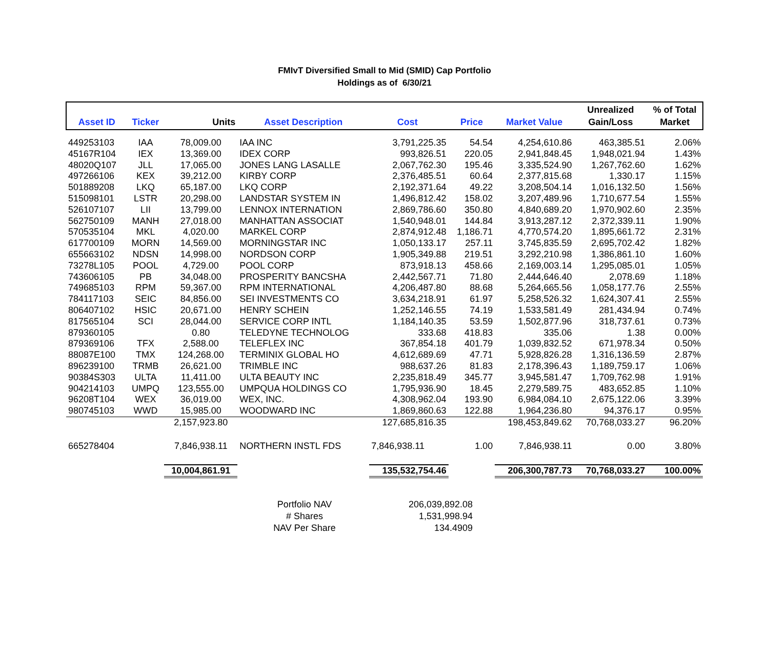FMIvT Diversified Small to Mid (SMID) Cap Portfolio
Holdings as of 6/30/21
| Asset ID | Ticker | Units | Asset Description | Cost | Price | Market Value | Unrealized Gain/Loss | % of Total Market |
| --- | --- | --- | --- | --- | --- | --- | --- | --- |
| 449253103 | IAA | 78,009.00 | IAA INC | 3,791,225.35 | 54.54 | 4,254,610.86 | 463,385.51 | 2.06% |
| 45167R104 | IEX | 13,369.00 | IDEX CORP | 993,826.51 | 220.05 | 2,941,848.45 | 1,948,021.94 | 1.43% |
| 48020Q107 | JLL | 17,065.00 | JONES LANG LASALLE | 2,067,762.30 | 195.46 | 3,335,524.90 | 1,267,762.60 | 1.62% |
| 497266106 | KEX | 39,212.00 | KIRBY CORP | 2,376,485.51 | 60.64 | 2,377,815.68 | 1,330.17 | 1.15% |
| 501889208 | LKQ | 65,187.00 | LKQ CORP | 2,192,371.64 | 49.22 | 3,208,504.14 | 1,016,132.50 | 1.56% |
| 515098101 | LSTR | 20,298.00 | LANDSTAR SYSTEM IN | 1,496,812.42 | 158.02 | 3,207,489.96 | 1,710,677.54 | 1.55% |
| 526107107 | LII | 13,799.00 | LENNOX INTERNATION | 2,869,786.60 | 350.80 | 4,840,689.20 | 1,970,902.60 | 2.35% |
| 562750109 | MANH | 27,018.00 | MANHATTAN ASSOCIAT | 1,540,948.01 | 144.84 | 3,913,287.12 | 2,372,339.11 | 1.90% |
| 570535104 | MKL | 4,020.00 | MARKEL CORP | 2,874,912.48 | 1,186.71 | 4,770,574.20 | 1,895,661.72 | 2.31% |
| 617700109 | MORN | 14,569.00 | MORNINGSTAR INC | 1,050,133.17 | 257.11 | 3,745,835.59 | 2,695,702.42 | 1.82% |
| 655663102 | NDSN | 14,998.00 | NORDSON CORP | 1,905,349.88 | 219.51 | 3,292,210.98 | 1,386,861.10 | 1.60% |
| 73278L105 | POOL | 4,729.00 | POOL CORP | 873,918.13 | 458.66 | 2,169,003.14 | 1,295,085.01 | 1.05% |
| 743606105 | PB | 34,048.00 | PROSPERITY BANCSHA | 2,442,567.71 | 71.80 | 2,444,646.40 | 2,078.69 | 1.18% |
| 749685103 | RPM | 59,367.00 | RPM INTERNATIONAL | 4,206,487.80 | 88.68 | 5,264,665.56 | 1,058,177.76 | 2.55% |
| 784117103 | SEIC | 84,856.00 | SEI INVESTMENTS CO | 3,634,218.91 | 61.97 | 5,258,526.32 | 1,624,307.41 | 2.55% |
| 806407102 | HSIC | 20,671.00 | HENRY SCHEIN | 1,252,146.55 | 74.19 | 1,533,581.49 | 281,434.94 | 0.74% |
| 817565104 | SCI | 28,044.00 | SERVICE CORP INTL | 1,184,140.35 | 53.59 | 1,502,877.96 | 318,737.61 | 0.73% |
| 879360105 | | 0.80 | TELEDYNE TECHNOLOG | 333.68 | 418.83 | 335.06 | 1.38 | 0.00% |
| 879369106 | TFX | 2,588.00 | TELEFLEX INC | 367,854.18 | 401.79 | 1,039,832.52 | 671,978.34 | 0.50% |
| 88087E100 | TMX | 124,268.00 | TERMINIX GLOBAL HO | 4,612,689.69 | 47.71 | 5,928,826.28 | 1,316,136.59 | 2.87% |
| 896239100 | TRMB | 26,621.00 | TRIMBLE INC | 988,637.26 | 81.83 | 2,178,396.43 | 1,189,759.17 | 1.06% |
| 90384S303 | ULTA | 11,411.00 | ULTA BEAUTY INC | 2,235,818.49 | 345.77 | 3,945,581.47 | 1,709,762.98 | 1.91% |
| 904214103 | UMPQ | 123,555.00 | UMPQUA HOLDINGS CO | 1,795,936.90 | 18.45 | 2,279,589.75 | 483,652.85 | 1.10% |
| 96208T104 | WEX | 36,019.00 | WEX, INC. | 4,308,962.04 | 193.90 | 6,984,084.10 | 2,675,122.06 | 3.39% |
| 980745103 | WWD | 15,985.00 | WOODWARD INC | 1,869,860.63 | 122.88 | 1,964,236.80 | 94,376.17 | 0.95% |
| | | 2,157,923.80 | | 127,685,816.35 | | 198,453,849.62 | 70,768,033.27 | 96.20% |
| 665278404 | | 7,846,938.11 | NORTHERN INSTL FDS | 7,846,938.11 | 1.00 | 7,846,938.11 | 0.00 | 3.80% |
| | | 10,004,861.91 | | 135,532,754.46 | | 206,300,787.73 | 70,768,033.27 | 100.00% |
| Portfolio NAV | 206,039,892.08 |
| # Shares | 1,531,998.94 |
| NAV Per Share | 134.4909 |